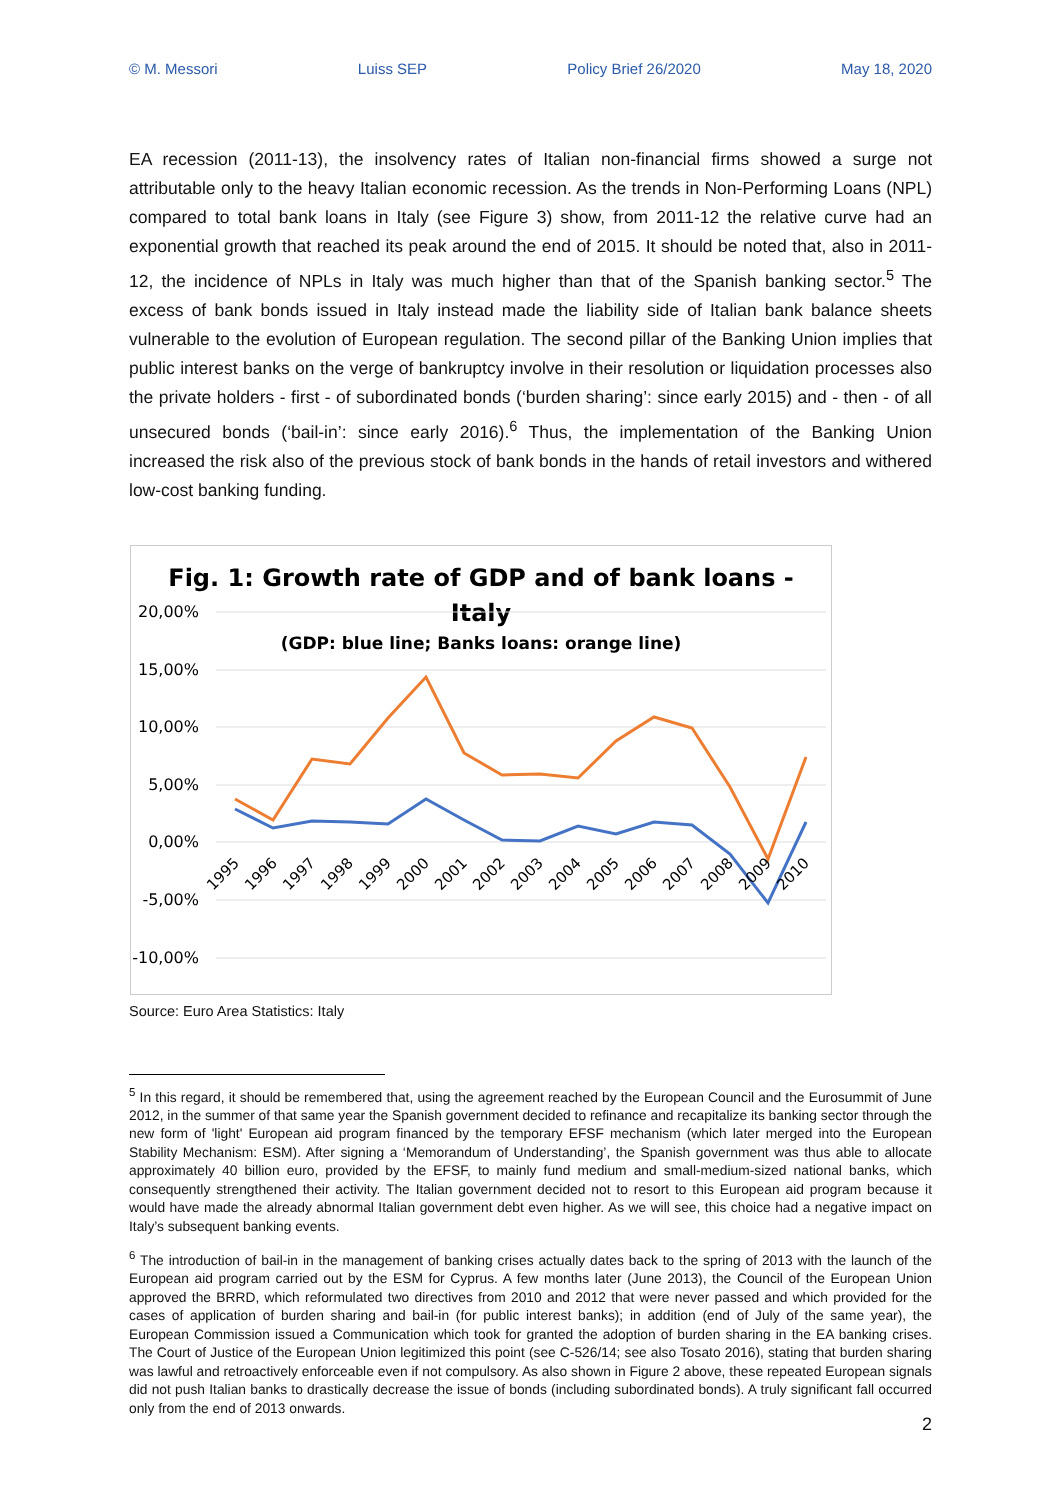© M. Messori Luiss SEP Policy Brief 26/2020 May 18, 2020
EA recession (2011-13), the insolvency rates of Italian non-financial firms showed a surge not attributable only to the heavy Italian economic recession. As the trends in Non-Performing Loans (NPL) compared to total bank loans in Italy (see Figure 3) show, from 2011-12 the relative curve had an exponential growth that reached its peak around the end of 2015. It should be noted that, also in 2011-12, the incidence of NPLs in Italy was much higher than that of the Spanish banking sector.<sup>5</sup> The excess of bank bonds issued in Italy instead made the liability side of Italian bank balance sheets vulnerable to the evolution of European regulation. The second pillar of the Banking Union implies that public interest banks on the verge of bankruptcy involve in their resolution or liquidation processes also the private holders - first - of subordinated bonds (‘burden sharing’: since early 2015) and - then - of all unsecured bonds (‘bail-in’: since early 2016).<sup>6</sup> Thus, the implementation of the Banking Union increased the risk also of the previous stock of bank bonds in the hands of retail investors and withered low-cost banking funding.
Fig. 1: Growth rate of GDP and of bank loans -
Italy
(GDP: blue line; Banks loans: orange line)
20,00%
15,00%
10,00%
5,00%
0,00%
-5,00%
-10,00%
1995
1996
1997
1998
1999
2000
2001
2002
2003
2004
2005
2006
2007
2008
2009
2010
Source: Euro Area Statistics: Italy
<sup>5</sup> In this regard, it should be remembered that, using the agreement reached by the European Council and the Eurosummit of June 2012, in the summer of that same year the Spanish government decided to refinance and recapitalize its banking sector through the new form of 'light' European aid program financed by the temporary EFSF mechanism (which later merged into the European Stability Mechanism: ESM). After signing a ‘Memorandum of Understanding’, the Spanish government was thus able to allocate approximately 40 billion euro, provided by the EFSF, to mainly fund medium and small-medium-sized national banks, which consequently strengthened their activity. The Italian government decided not to resort to this European aid program because it would have made the already abnormal Italian government debt even higher. As we will see, this choice had a negative impact on Italy’s subsequent banking events.
<sup>6</sup> The introduction of bail-in in the management of banking crises actually dates back to the spring of 2013 with the launch of the European aid program carried out by the ESM for Cyprus. A few months later (June 2013), the Council of the European Union approved the BRRD, which reformulated two directives from 2010 and 2012 that were never passed and which provided for the cases of application of burden sharing and bail-in (for public interest banks); in addition (end of July of the same year), the European Commission issued a Communication which took for granted the adoption of burden sharing in the EA banking crises. The Court of Justice of the European Union legitimized this point (see C-526/14; see also Tosato 2016), stating that burden sharing was lawful and retroactively enforceable even if not compulsory. As also shown in Figure 2 above, these repeated European signals did not push Italian banks to drastically decrease the issue of bonds (including subordinated bonds). A truly significant fall occurred only from the end of 2013 onwards.
2